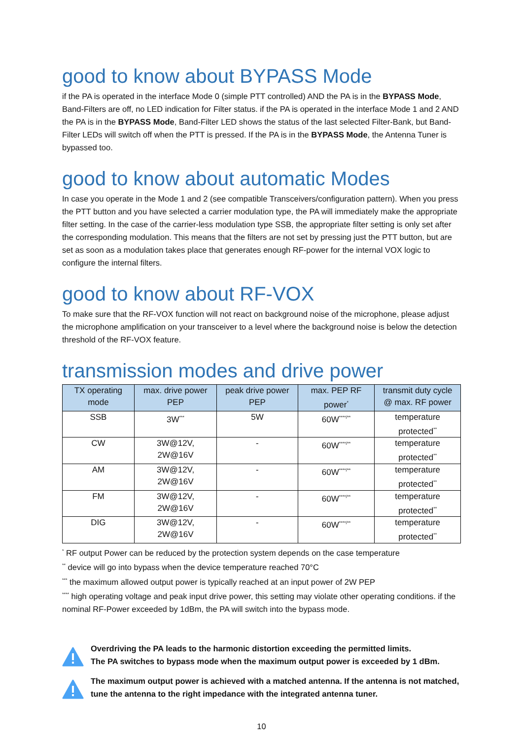good to know about BYPASS Mode
if the PA is operated in the interface Mode 0 (simple PTT controlled) AND the PA is in the BYPASS Mode, Band-Filters are off, no LED indication for Filter status. if the PA is operated in the interface Mode 1 and 2 AND the PA is in the BYPASS Mode, Band-Filter LED shows the status of the last selected Filter-Bank, but Band-Filter LEDs will switch off when the PTT is pressed. If the PA is in the BYPASS Mode, the Antenna Tuner is bypassed too.
good to know about automatic Modes
In case you operate in the Mode 1 and 2 (see compatible Transceivers/configuration pattern). When you press the PTT button and you have selected a carrier modulation type, the PA will immediately make the appropriate filter setting. In the case of the carrier-less modulation type SSB, the appropriate filter setting is only set after the corresponding modulation. This means that the filters are not set by pressing just the PTT button, but are set as soon as a modulation takes place that generates enough RF-power for the internal VOX logic to configure the internal filters.
good to know about RF-VOX
To make sure that the RF-VOX function will not react on background noise of the microphone, please adjust the microphone amplification on your transceiver to a level where the background noise is below the detection threshold of the RF-VOX feature.
transmission modes and drive power
| TX operating mode | max. drive power PEP | peak drive power PEP | max. PEP RF power<sup>*</sup> | transmit duty cycle @ max. RF power |
| --- | --- | --- | --- | --- |
| SSB | 3W<sup>***</sup> | 5W | 60W<sup>****/**</sup> | temperature protected<sup>**</sup> |
| CW | 3W@12V, 2W@16V | - | 60W<sup>****/**</sup> | temperature protected<sup>**</sup> |
| AM | 3W@12V, 2W@16V | - | 60W<sup>****/**</sup> | temperature protected<sup>**</sup> |
| FM | 3W@12V, 2W@16V | - | 60W<sup>****/**</sup> | temperature protected<sup>**</sup> |
| DIG | 3W@12V, 2W@16V | - | 60W<sup>****/**</sup> | temperature protected<sup>**</sup> |
<sup>*</sup> RF output Power can be reduced by the protection system depends on the case temperature
<sup>**</sup> device will go into bypass when the device temperature reached 70°C
<sup>***</sup> the maximum allowed output power is typically reached at an input power of 2W PEP
<sup>****</sup> high operating voltage and peak input drive power, this setting may violate other operating conditions. if the nominal RF-Power exceeded by 1dBm, the PA will switch into the bypass mode.
Overdriving the PA leads to the harmonic distortion exceeding the permitted limits.
The PA switches to bypass mode when the maximum output power is exceeded by 1 dBm.
The maximum output power is achieved with a matched antenna. If the antenna is not matched, tune the antenna to the right impedance with the integrated antenna tuner.
10